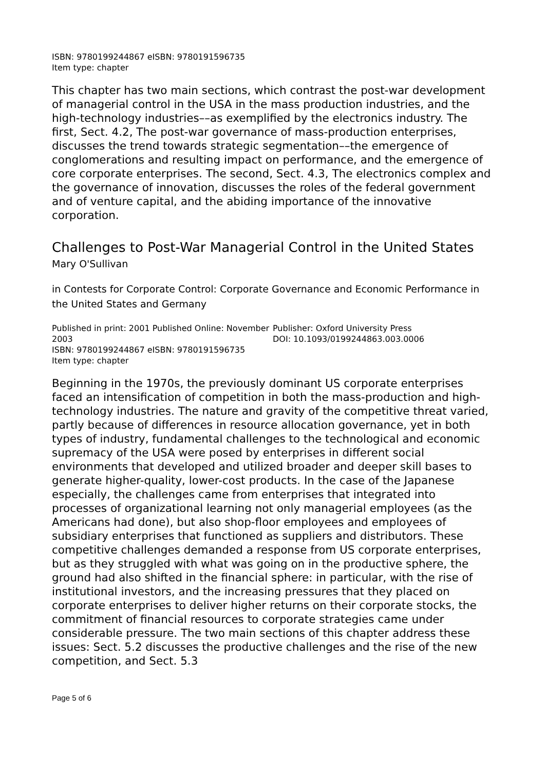ISBN: 9780199244867 eISBN: 9780191596735
Item type: chapter
This chapter has two main sections, which contrast the post-war development of managerial control in the USA in the mass production industries, and the high-technology industries––as exemplified by the electronics industry. The first, Sect. 4.2, The post-war governance of mass-production enterprises, discusses the trend towards strategic segmentation––the emergence of conglomerations and resulting impact on performance, and the emergence of core corporate enterprises. The second, Sect. 4.3, The electronics complex and the governance of innovation, discusses the roles of the federal government and of venture capital, and the abiding importance of the innovative corporation.
Challenges to Post-War Managerial Control in the United States
Mary O'Sullivan
in Contests for Corporate Control: Corporate Governance and Economic Performance in the United States and Germany
Published in print: 2001 Published Online: November 2003
ISBN: 9780199244867 eISBN: 9780191596735
Item type: chapter
Publisher: Oxford University Press
DOI: 10.1093/0199244863.003.0006
Beginning in the 1970s, the previously dominant US corporate enterprises faced an intensification of competition in both the mass-production and high-technology industries. The nature and gravity of the competitive threat varied, partly because of differences in resource allocation governance, yet in both types of industry, fundamental challenges to the technological and economic supremacy of the USA were posed by enterprises in different social environments that developed and utilized broader and deeper skill bases to generate higher-quality, lower-cost products. In the case of the Japanese especially, the challenges came from enterprises that integrated into processes of organizational learning not only managerial employees (as the Americans had done), but also shop-floor employees and employees of subsidiary enterprises that functioned as suppliers and distributors. These competitive challenges demanded a response from US corporate enterprises, but as they struggled with what was going on in the productive sphere, the ground had also shifted in the financial sphere: in particular, with the rise of institutional investors, and the increasing pressures that they placed on corporate enterprises to deliver higher returns on their corporate stocks, the commitment of financial resources to corporate strategies came under considerable pressure. The two main sections of this chapter address these issues: Sect. 5.2 discusses the productive challenges and the rise of the new competition, and Sect. 5.3
Page 5 of 6